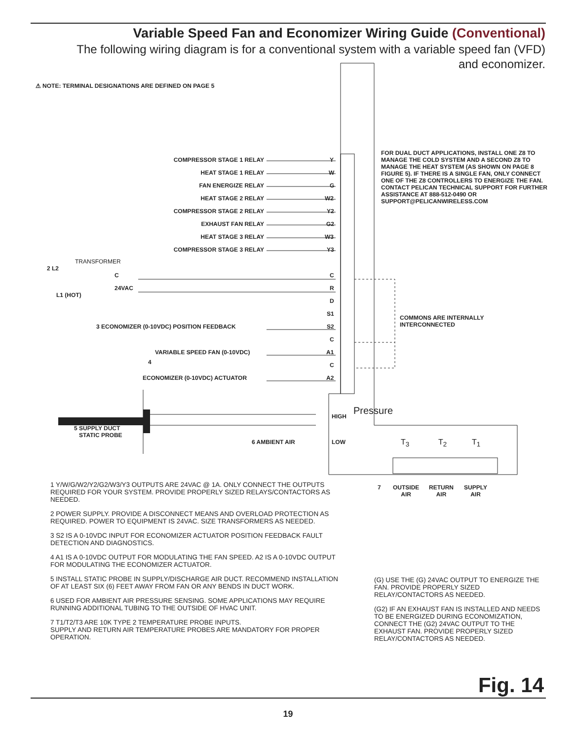Variable Speed Fan and Economizer Wiring Guide (Conventional)
The following wiring diagram is for a conventional system with a variable speed fan (VFD)
and economizer.
⚠ NOTE: TERMINAL DESIGNATIONS ARE DEFINED ON PAGE 5
COMPRESSOR STAGE 1 RELAY
HEAT STAGE 1 RELAY
FAN ENERGIZE RELAY
HEAT STAGE 2 RELAY
COMPRESSOR STAGE 2 RELAY
EXHAUST FAN RELAY
HEAT STAGE 3 RELAY
COMPRESSOR STAGE 3 RELAY
Y
W
G
W2
Y2
G2
W3
Y3
FOR DUAL DUCT APPLICATIONS, INSTALL ONE Z8 TO MANAGE THE COLD SYSTEM AND A SECOND Z8 TO MANAGE THE HEAT SYSTEM (AS SHOWN ON PAGE 8 FIGURE 5). IF THERE IS A SINGLE FAN, ONLY CONNECT ONE OF THE Z8 CONTROLLERS TO ENERGIZE THE FAN.
CONTACT PELICAN TECHNICAL SUPPORT FOR FURTHER ASSISTANCE AT 888-512-0490 OR SUPPORT@PELICANWIRELESS.COM
TRANSFORMER
2 L2
C
24VAC
L1 (HOT)
C
R
D
S1
3 ECONOMIZER (0-10VDC) POSITION FEEDBACK S2
COMMONS ARE INTERNALLY
INTERCONNECTED
C
VARIABLE SPEED FAN (0-10VDC) A1
4 C
ECONOMIZER (0-10VDC) ACTUATOR A2
HIGH Pressure
5 SUPPLY DUCT
STATIC PROBE
6 AMBIENT AIR LOW T<sub>3</sub> T<sub>2</sub> T<sub>1</sub>
7
OUTSIDE
AIR
RETURN
AIR
SUPPLY
AIR
1 Y/W/G/W2/Y2/G2/W3/Y3 OUTPUTS ARE 24VAC @ 1A. ONLY CONNECT THE OUTPUTS REQUIRED FOR YOUR SYSTEM. PROVIDE PROPERLY SIZED RELAYS/CONTACTORS AS NEEDED.
2 POWER SUPPLY. PROVIDE A DISCONNECT MEANS AND OVERLOAD PROTECTION AS REQUIRED. POWER TO EQUIPMENT IS 24VAC. SIZE TRANSFORMERS AS NEEDED.
3 S2 IS A 0-10VDC INPUT FOR ECONOMIZER ACTUATOR POSITION FEEDBACK FAULT DETECTION AND DIAGNOSTICS.
4 A1 IS A 0-10VDC OUTPUT FOR MODULATING THE FAN SPEED. A2 IS A 0-10VDC OUTPUT FOR MODULATING THE ECONOMIZER ACTUATOR.
5 INSTALL STATIC PROBE IN SUPPLY/DISCHARGE AIR DUCT. RECOMMEND INSTALLATION OF AT LEAST SIX (6) FEET AWAY FROM FAN OR ANY BENDS IN DUCT WORK.
6 USED FOR AMBIENT AIR PRESSURE SENSING. SOME APPLICATIONS MAY REQUIRE RUNNING ADDITIONAL TUBING TO THE OUTSIDE OF HVAC UNIT.
7 T1/T2/T3 ARE 10K TYPE 2 TEMPERATURE PROBE INPUTS.
SUPPLY AND RETURN AIR TEMPERATURE PROBES ARE MANDATORY FOR PROPER OPERATION.
(G) USE THE (G) 24VAC OUTPUT TO ENERGIZE THE FAN. PROVIDE PROPERLY SIZED RELAY/CONTACTORS AS NEEDED.
(G2) IF AN EXHAUST FAN IS INSTALLED AND NEEDS TO BE ENERGIZED DURING ECONOMIZATION, CONNECT THE (G2) 24VAC OUTPUT TO THE EXHAUST FAN. PROVIDE PROPERLY SIZED RELAY/CONTACTORS AS NEEDED.
Fig. 14
19